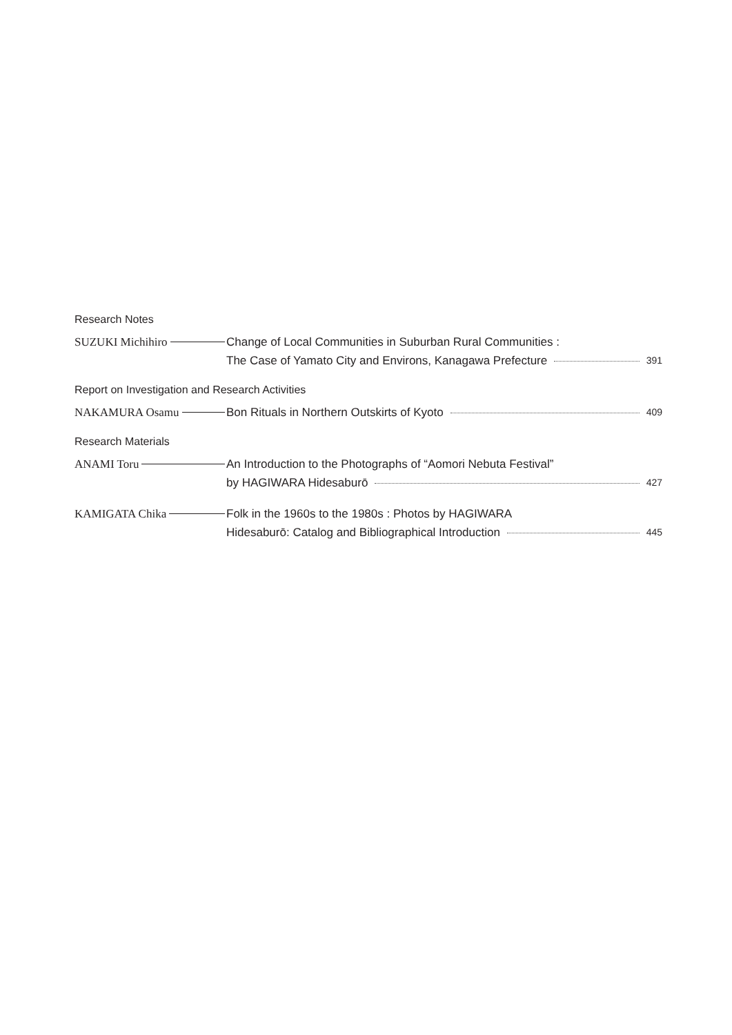Research Notes
SUZUKI Michihiro
Change of Local Communities in Suburban Rural Communities :
The Case of Yamato City and Environs, Kanagawa Prefecture 391
Report on Investigation and Research Activities
NAKAMURA Osamu
Bon Rituals in Northern Outskirts of Kyoto 409
Research Materials
ANAMI Toru
An Introduction to the Photographs of “Aomori Nebuta Festival”
by HAGIWARA Hidesaburō 427
KAMIGATA Chika
Folk in the 1960s to the 1980s : Photos by HAGIWARA
Hidesaburō: Catalog and Bibliographical Introduction 445